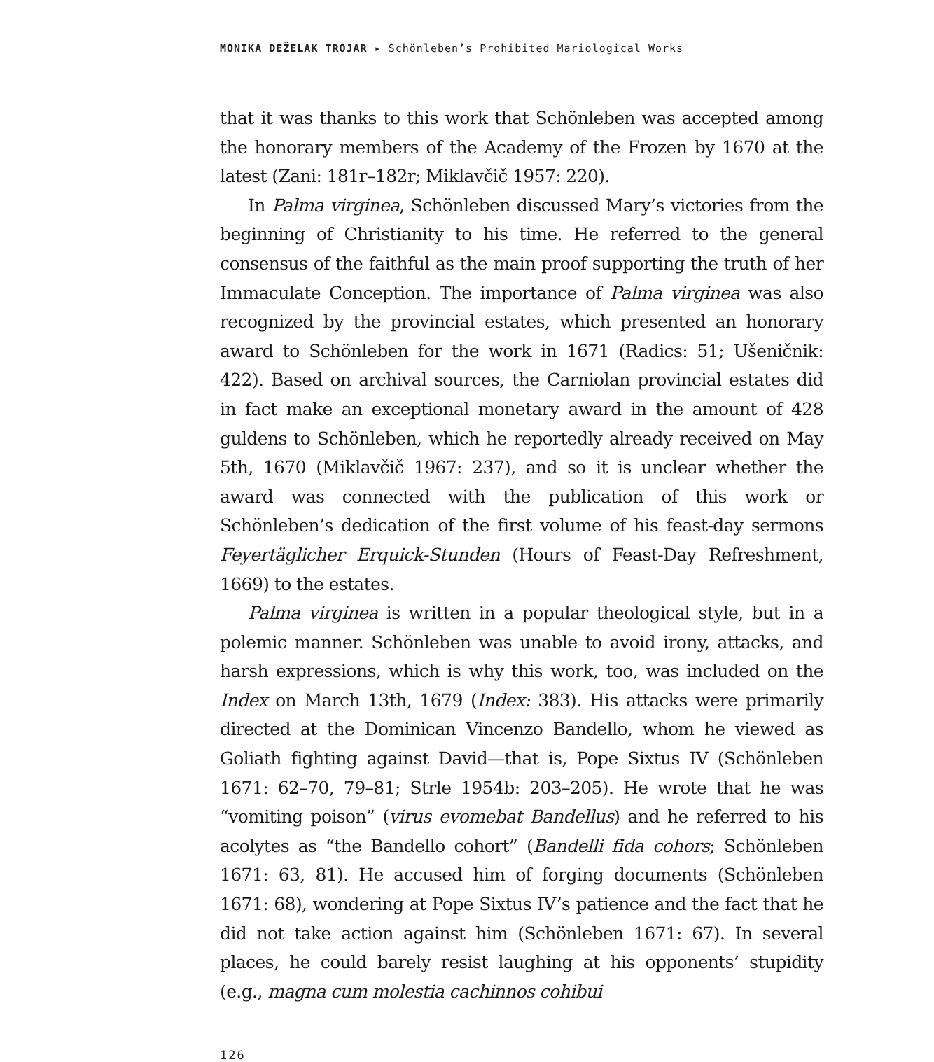MONIKA DEŽELAK TROJAR ▸ Schönleben’s Prohibited Mariological Works
that it was thanks to this work that Schönleben was accepted among the honorary members of the Academy of the Frozen by 1670 at the latest (Zani: 181r–182r; Miklavčič 1957: 220).
In Palma virginea, Schönleben discussed Mary’s victories from the beginning of Christianity to his time. He referred to the general consensus of the faithful as the main proof supporting the truth of her Immaculate Conception. The importance of Palma virginea was also recognized by the provincial estates, which presented an honorary award to Schönleben for the work in 1671 (Radics: 51; Ušeničnik: 422). Based on archival sources, the Carniolan provincial estates did in fact make an exceptional monetary award in the amount of 428 guldens to Schönleben, which he reportedly already received on May 5th, 1670 (Miklavčič 1967: 237), and so it is unclear whether the award was connected with the publication of this work or Schönleben’s dedication of the first volume of his feast-day sermons Feyertäglicher Erquick-Stunden (Hours of Feast-Day Refreshment, 1669) to the estates.
Palma virginea is written in a popular theological style, but in a polemic manner. Schönleben was unable to avoid irony, attacks, and harsh expressions, which is why this work, too, was included on the Index on March 13th, 1679 (Index: 383). His attacks were primarily directed at the Dominican Vincenzo Bandello, whom he viewed as Goliath fighting against David—that is, Pope Sixtus IV (Schönleben 1671: 62–70, 79–81; Strle 1954b: 203–205). He wrote that he was “vomiting poison” (virus evomebat Bandellus) and he referred to his acolytes as “the Bandello cohort” (Bandelli fida cohors; Schönleben 1671: 63, 81). He accused him of forging documents (Schönleben 1671: 68), wondering at Pope Sixtus IV’s patience and the fact that he did not take action against him (Schönleben 1671: 67). In several places, he could barely resist laughing at his opponents’ stupidity (e.g., magna cum molestia cachinnos cohibui
126